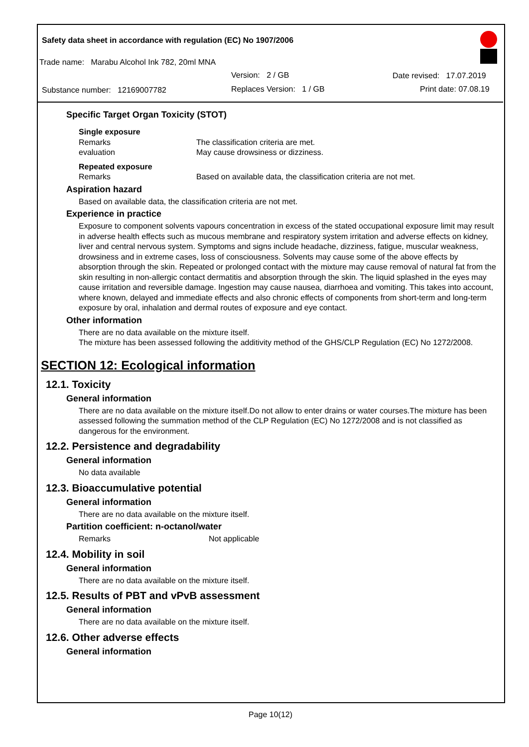Safety data sheet in accordance with regulation (EC) No 1907/2006
Trade name: Marabu Alcohol Ink 782, 20ml MNA
Version: 2 / GB Date revised: 17.07.2019
Substance number: 12169007782
Replaces Version: 1 / GB Print date: 07.08.19
Specific Target Organ Toxicity (STOT)
Single exposure
Remarks The classification criteria are met.
evaluation May cause drowsiness or dizziness.
Repeated exposure
Remarks Based on available data, the classification criteria are not met.
Aspiration hazard
Based on available data, the classification criteria are not met.
Experience in practice
Exposure to component solvents vapours concentration in excess of the stated occupational exposure limit may result in adverse health effects such as mucous membrane and respiratory system irritation and adverse effects on kidney, liver and central nervous system. Symptoms and signs include headache, dizziness, fatigue, muscular weakness, drowsiness and in extreme cases, loss of consciousness. Solvents may cause some of the above effects by absorption through the skin. Repeated or prolonged contact with the mixture may cause removal of natural fat from the skin resulting in non-allergic contact dermatitis and absorption through the skin. The liquid splashed in the eyes may cause irritation and reversible damage. Ingestion may cause nausea, diarrhoea and vomiting. This takes into account, where known, delayed and immediate effects and also chronic effects of components from short-term and long-term exposure by oral, inhalation and dermal routes of exposure and eye contact.
Other information
There are no data available on the mixture itself.
The mixture has been assessed following the additivity method of the GHS/CLP Regulation (EC) No 1272/2008.
SECTION 12: Ecological information
12.1. Toxicity
General information
There are no data available on the mixture itself.Do not allow to enter drains or water courses.The mixture has been assessed following the summation method of the CLP Regulation (EC) No 1272/2008 and is not classified as dangerous for the environment.
12.2. Persistence and degradability
General information
No data available
12.3. Bioaccumulative potential
General information
There are no data available on the mixture itself.
Partition coefficient: n-octanol/water
Remarks Not applicable
12.4. Mobility in soil
General information
There are no data available on the mixture itself.
12.5. Results of PBT and vPvB assessment
General information
There are no data available on the mixture itself.
12.6. Other adverse effects
General information
Page 10(12)